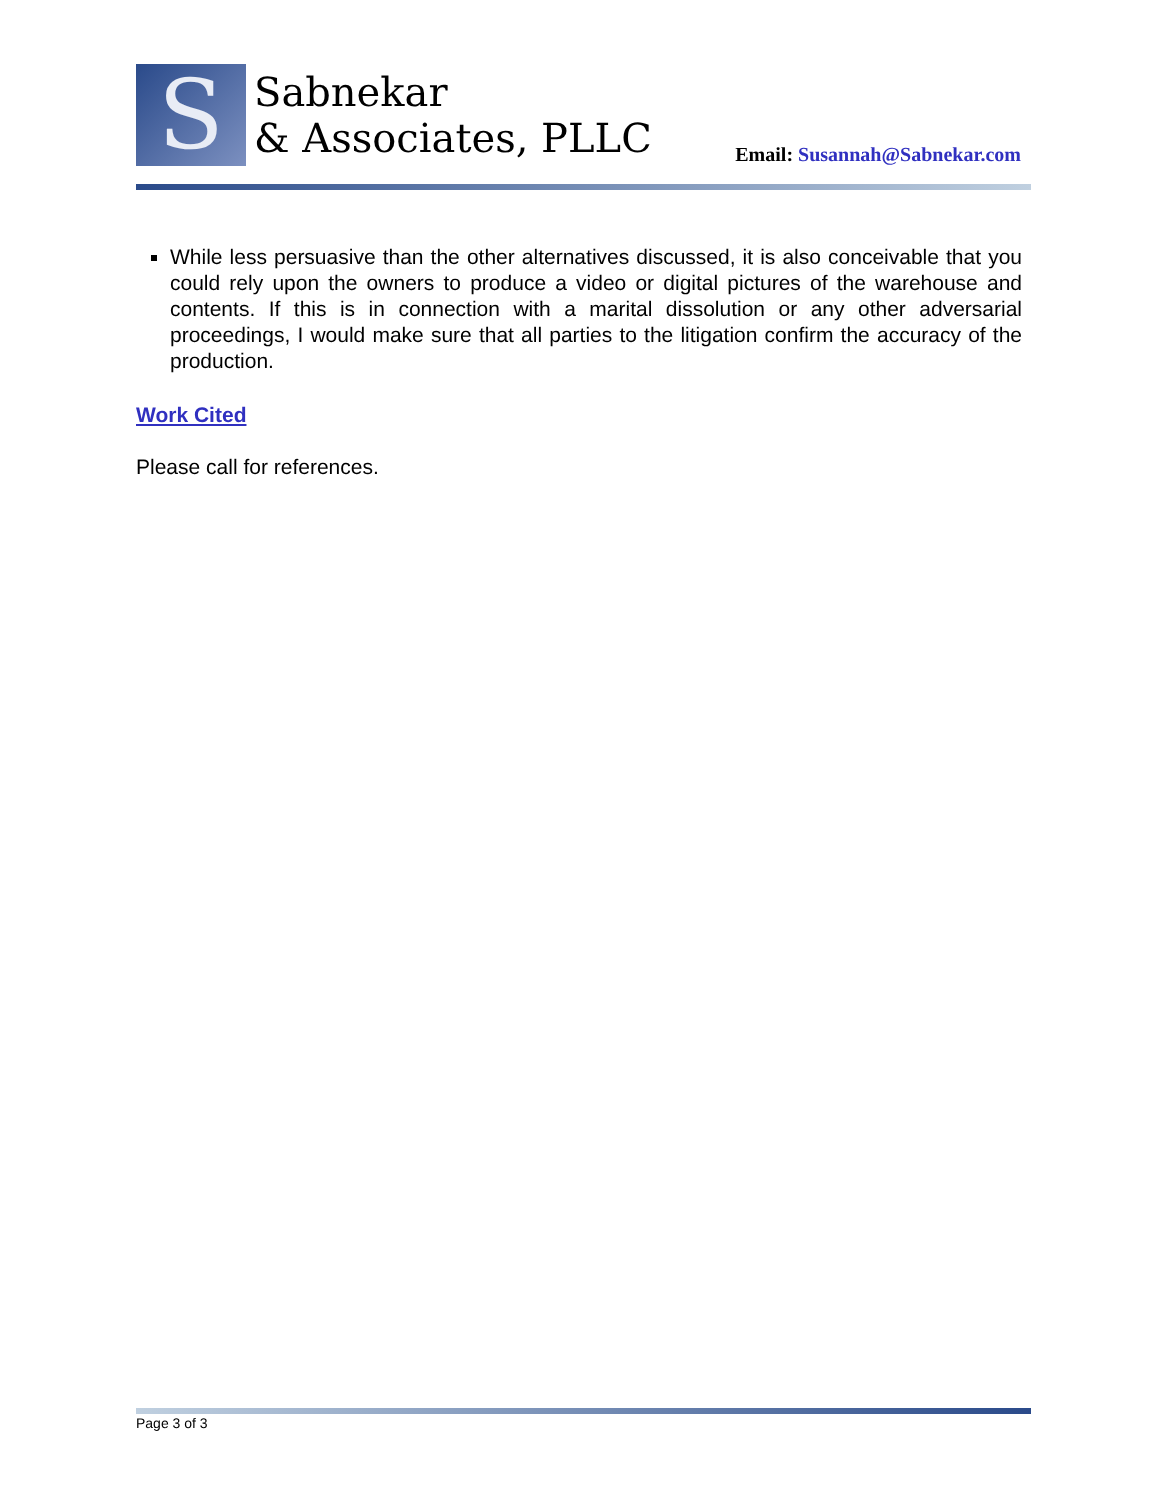S
Sabnekar
& Associates, PLLC
Email: Susannah@Sabnekar.com
While less persuasive than the other alternatives discussed, it is also conceivable that you could rely upon the owners to produce a video or digital pictures of the warehouse and contents. If this is in connection with a marital dissolution or any other adversarial proceedings, I would make sure that all parties to the litigation confirm the accuracy of the production.
Work Cited
Please call for references.
Page 3 of 3